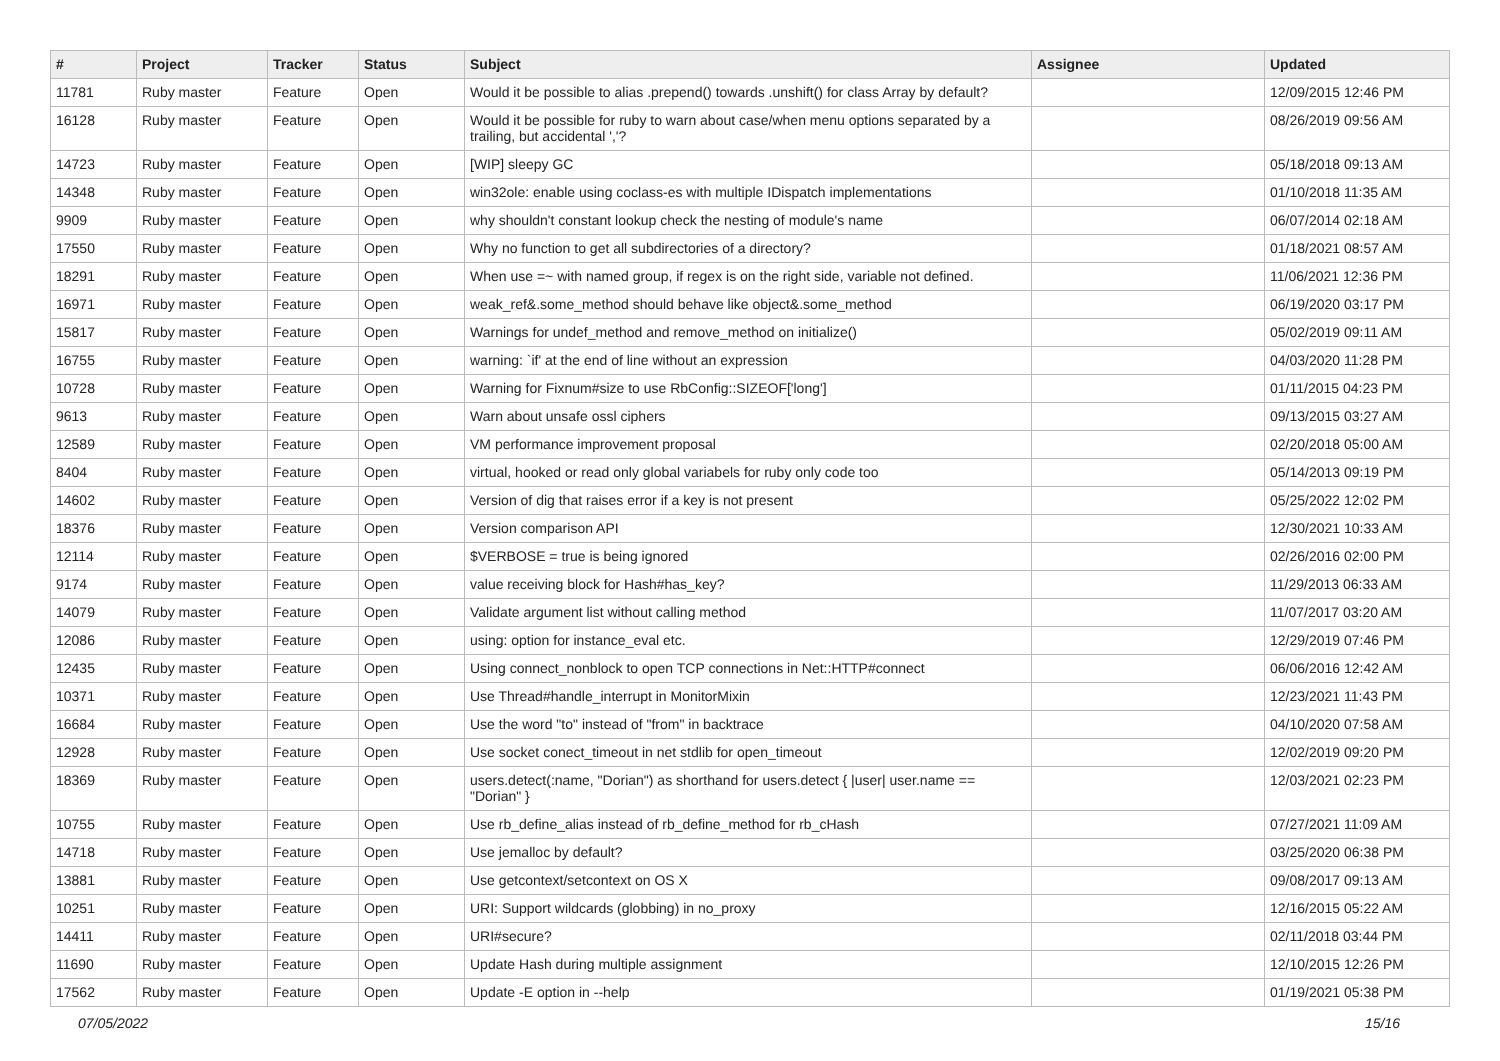| # | Project | Tracker | Status | Subject | Assignee | Updated |
| --- | --- | --- | --- | --- | --- | --- |
| 11781 | Ruby master | Feature | Open | Would it be possible to alias .prepend() towards .unshift() for class Array by default? | | 12/09/2015 12:46 PM |
| 16128 | Ruby master | Feature | Open | Would it be possible for ruby to warn about case/when menu options separated by a trailing, but accidental ','? | | 08/26/2019 09:56 AM |
| 14723 | Ruby master | Feature | Open | [WIP] sleepy GC | | 05/18/2018 09:13 AM |
| 14348 | Ruby master | Feature | Open | win32ole: enable using coclass-es with multiple IDispatch implementations | | 01/10/2018 11:35 AM |
| 9909 | Ruby master | Feature | Open | why shouldn't constant lookup check the nesting of module's name | | 06/07/2014 02:18 AM |
| 17550 | Ruby master | Feature | Open | Why no function to get all subdirectories of a directory? | | 01/18/2021 08:57 AM |
| 18291 | Ruby master | Feature | Open | When use =~ with named group, if regex is on the right side, variable not defined. | | 11/06/2021 12:36 PM |
| 16971 | Ruby master | Feature | Open | weak_ref&.some_method should behave like object&.some_method | | 06/19/2020 03:17 PM |
| 15817 | Ruby master | Feature | Open | Warnings for undef_method and remove_method on initialize() | | 05/02/2019 09:11 AM |
| 16755 | Ruby master | Feature | Open | warning: `if' at the end of line without an expression | | 04/03/2020 11:28 PM |
| 10728 | Ruby master | Feature | Open | Warning for Fixnum#size to use RbConfig::SIZEOF['long'] | | 01/11/2015 04:23 PM |
| 9613 | Ruby master | Feature | Open | Warn about unsafe ossl ciphers | | 09/13/2015 03:27 AM |
| 12589 | Ruby master | Feature | Open | VM performance improvement proposal | | 02/20/2018 05:00 AM |
| 8404 | Ruby master | Feature | Open | virtual, hooked or read only global variabels for ruby only code too | | 05/14/2013 09:19 PM |
| 14602 | Ruby master | Feature | Open | Version of dig that raises error if a key is not present | | 05/25/2022 12:02 PM |
| 18376 | Ruby master | Feature | Open | Version comparison API | | 12/30/2021 10:33 AM |
| 12114 | Ruby master | Feature | Open | $VERBOSE = true is being ignored | | 02/26/2016 02:00 PM |
| 9174 | Ruby master | Feature | Open | value receiving block for Hash#has_key? | | 11/29/2013 06:33 AM |
| 14079 | Ruby master | Feature | Open | Validate argument list without calling method | | 11/07/2017 03:20 AM |
| 12086 | Ruby master | Feature | Open | using: option for instance_eval etc. | | 12/29/2019 07:46 PM |
| 12435 | Ruby master | Feature | Open | Using connect_nonblock to open TCP connections in Net::HTTP#connect | | 06/06/2016 12:42 AM |
| 10371 | Ruby master | Feature | Open | Use Thread#handle_interrupt in MonitorMixin | | 12/23/2021 11:43 PM |
| 16684 | Ruby master | Feature | Open | Use the word "to" instead of "from" in backtrace | | 04/10/2020 07:58 AM |
| 12928 | Ruby master | Feature | Open | Use socket conect_timeout in net stdlib for open_timeout | | 12/02/2019 09:20 PM |
| 18369 | Ruby master | Feature | Open | users.detect(:name, "Dorian") as shorthand for users.detect { /user/ user.name == "Dorian" } | | 12/03/2021 02:23 PM |
| 10755 | Ruby master | Feature | Open | Use rb_define_alias instead of rb_define_method for rb_cHash | | 07/27/2021 11:09 AM |
| 14718 | Ruby master | Feature | Open | Use jemalloc by default? | | 03/25/2020 06:38 PM |
| 13881 | Ruby master | Feature | Open | Use getcontext/setcontext on OS X | | 09/08/2017 09:13 AM |
| 10251 | Ruby master | Feature | Open | URI: Support wildcards (globbing) in no_proxy | | 12/16/2015 05:22 AM |
| 14411 | Ruby master | Feature | Open | URI#secure? | | 02/11/2018 03:44 PM |
| 11690 | Ruby master | Feature | Open | Update Hash during multiple assignment | | 12/10/2015 12:26 PM |
| 17562 | Ruby master | Feature | Open | Update -E option in --help | | 01/19/2021 05:38 PM |
07/05/2022 15/16